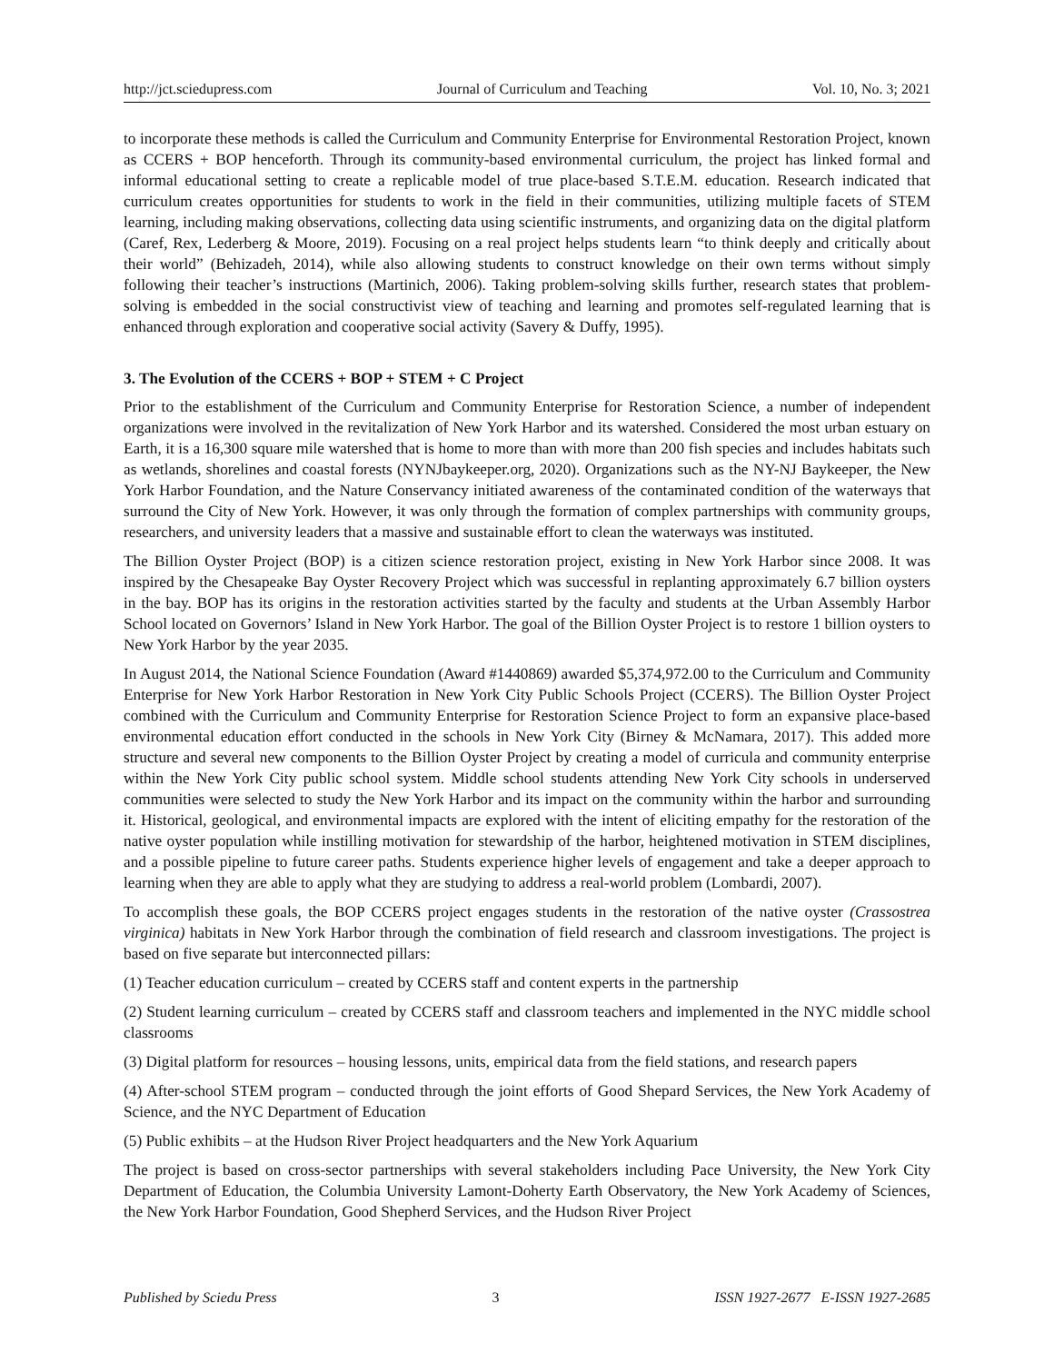http://jct.sciedupress.com Journal of Curriculum and Teaching Vol. 10, No. 3; 2021
to incorporate these methods is called the Curriculum and Community Enterprise for Environmental Restoration Project, known as CCERS + BOP henceforth. Through its community-based environmental curriculum, the project has linked formal and informal educational setting to create a replicable model of true place-based S.T.E.M. education. Research indicated that curriculum creates opportunities for students to work in the field in their communities, utilizing multiple facets of STEM learning, including making observations, collecting data using scientific instruments, and organizing data on the digital platform (Caref, Rex, Lederberg & Moore, 2019). Focusing on a real project helps students learn “to think deeply and critically about their world” (Behizadeh, 2014), while also allowing students to construct knowledge on their own terms without simply following their teacher’s instructions (Martinich, 2006). Taking problem-solving skills further, research states that problem-solving is embedded in the social constructivist view of teaching and learning and promotes self-regulated learning that is enhanced through exploration and cooperative social activity (Savery & Duffy, 1995).
3. The Evolution of the CCERS + BOP + STEM + C Project
Prior to the establishment of the Curriculum and Community Enterprise for Restoration Science, a number of independent organizations were involved in the revitalization of New York Harbor and its watershed. Considered the most urban estuary on Earth, it is a 16,300 square mile watershed that is home to more than with more than 200 fish species and includes habitats such as wetlands, shorelines and coastal forests (NYNJbaykeeper.org, 2020). Organizations such as the NY-NJ Baykeeper, the New York Harbor Foundation, and the Nature Conservancy initiated awareness of the contaminated condition of the waterways that surround the City of New York. However, it was only through the formation of complex partnerships with community groups, researchers, and university leaders that a massive and sustainable effort to clean the waterways was instituted.
The Billion Oyster Project (BOP) is a citizen science restoration project, existing in New York Harbor since 2008. It was inspired by the Chesapeake Bay Oyster Recovery Project which was successful in replanting approximately 6.7 billion oysters in the bay. BOP has its origins in the restoration activities started by the faculty and students at the Urban Assembly Harbor School located on Governors’ Island in New York Harbor. The goal of the Billion Oyster Project is to restore 1 billion oysters to New York Harbor by the year 2035.
In August 2014, the National Science Foundation (Award #1440869) awarded $5,374,972.00 to the Curriculum and Community Enterprise for New York Harbor Restoration in New York City Public Schools Project (CCERS). The Billion Oyster Project combined with the Curriculum and Community Enterprise for Restoration Science Project to form an expansive place-based environmental education effort conducted in the schools in New York City (Birney & McNamara, 2017). This added more structure and several new components to the Billion Oyster Project by creating a model of curricula and community enterprise within the New York City public school system. Middle school students attending New York City schools in underserved communities were selected to study the New York Harbor and its impact on the community within the harbor and surrounding it. Historical, geological, and environmental impacts are explored with the intent of eliciting empathy for the restoration of the native oyster population while instilling motivation for stewardship of the harbor, heightened motivation in STEM disciplines, and a possible pipeline to future career paths. Students experience higher levels of engagement and take a deeper approach to learning when they are able to apply what they are studying to address a real-world problem (Lombardi, 2007).
To accomplish these goals, the BOP CCERS project engages students in the restoration of the native oyster (Crassostrea virginica) habitats in New York Harbor through the combination of field research and classroom investigations. The project is based on five separate but interconnected pillars:
(1) Teacher education curriculum – created by CCERS staff and content experts in the partnership
(2) Student learning curriculum – created by CCERS staff and classroom teachers and implemented in the NYC middle school classrooms
(3) Digital platform for resources – housing lessons, units, empirical data from the field stations, and research papers
(4) After-school STEM program – conducted through the joint efforts of Good Shepard Services, the New York Academy of Science, and the NYC Department of Education
(5) Public exhibits – at the Hudson River Project headquarters and the New York Aquarium
The project is based on cross-sector partnerships with several stakeholders including Pace University, the New York City Department of Education, the Columbia University Lamont-Doherty Earth Observatory, the New York Academy of Sciences, the New York Harbor Foundation, Good Shepherd Services, and the Hudson River Project
Published by Sciedu Press 3 ISSN 1927-2677 E-ISSN 1927-2685